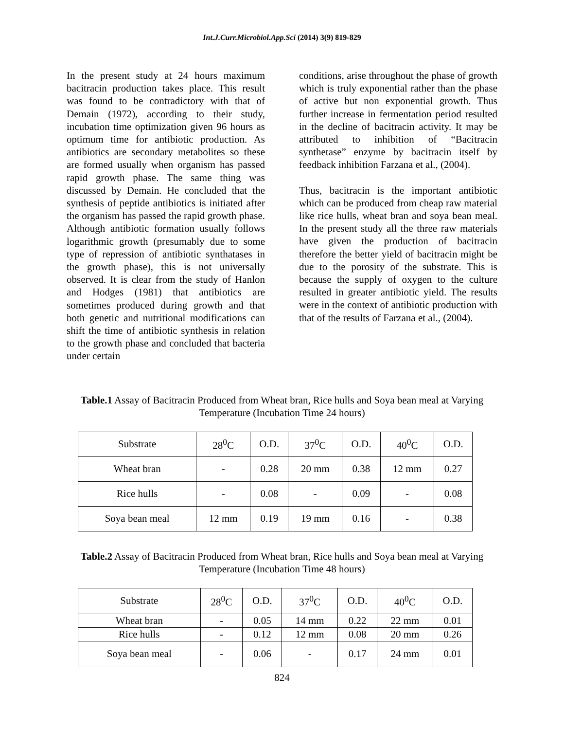Int.J.Curr.Microbiol.App.Sci (2014) 3(9) 819-829
In the present study at 24 hours maximum bacitracin production takes place. This result was found to be contradictory with that of Demain (1972), according to their study, incubation time optimization given 96 hours as optimum time for antibiotic production. As antibiotics are secondary metabolites so these are formed usually when organism has passed rapid growth phase. The same thing was discussed by Demain. He concluded that the synthesis of peptide antibiotics is initiated after the organism has passed the rapid growth phase. Although antibiotic formation usually follows logarithmic growth (presumably due to some type of repression of antibiotic synthatases in the growth phase), this is not universally observed. It is clear from the study of Hanlon and Hodges (1981) that antibiotics are sometimes produced during growth and that both genetic and nutritional modifications can shift the time of antibiotic synthesis in relation to the growth phase and concluded that bacteria under certain
conditions, arise throughout the phase of growth which is truly exponential rather than the phase of active but non exponential growth. Thus further increase in fermentation period resulted in the decline of bacitracin activity. It may be attributed to inhibition of “Bacitracin synthetase” enzyme by bacitracin itself by feedback inhibition Farzana et al., (2004).
Thus, bacitracin is the important antibiotic which can be produced from cheap raw material like rice hulls, wheat bran and soya bean meal. In the present study all the three raw materials have given the production of bacitracin therefore the better yield of bacitracin might be due to the porosity of the substrate. This is because the supply of oxygen to the culture resulted in greater antibiotic yield. The results were in the context of antibiotic production with that of the results of Farzana et al., (2004).
Table.1 Assay of Bacitracin Produced from Wheat bran, Rice hulls and Soya bean meal at Varying Temperature (Incubation Time 24 hours)
| Substrate | 28<sup>0</sup>C | O.D. | 37<sup>0</sup>C | O.D. | 40<sup>0</sup>C | O.D. |
| Wheat bran | - | 0.28 | 20 mm | 0.38 | 12 mm | 0.27 |
| Rice hulls | - | 0.08 | - | 0.09 | - | 0.08 |
| Soya bean meal | 12 mm | 0.19 | 19 mm | 0.16 | - | 0.38 |
Table.2 Assay of Bacitracin Produced from Wheat bran, Rice hulls and Soya bean meal at Varying Temperature (Incubation Time 48 hours)
| Substrate | 28<sup>0</sup>C | O.D. | 37<sup>0</sup>C | O.D. | 40<sup>0</sup>C | O.D. |
| Wheat bran | - | 0.05 | 14 mm | 0.22 | 22 mm | 0.01 |
| Rice hulls | - | 0.12 | 12 mm | 0.08 | 20 mm | 0.26 |
| Soya bean meal | - | 0.06 | - | 0.17 | 24 mm | 0.01 |
824